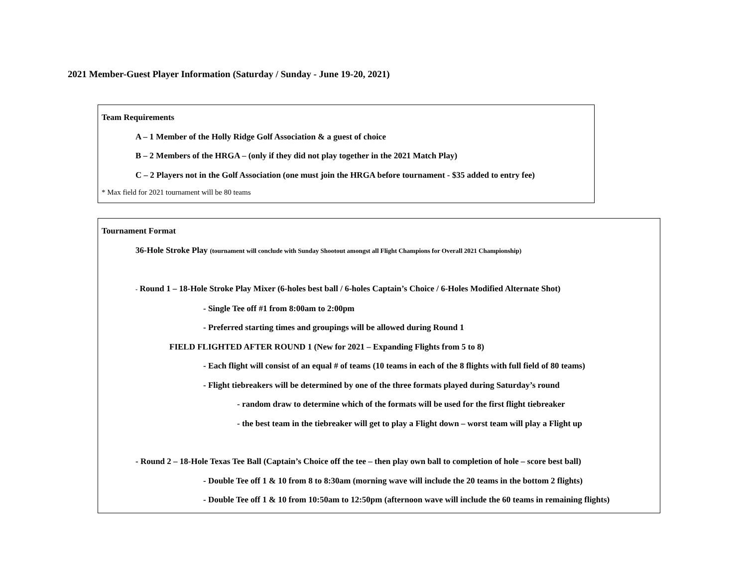2021 Member-Guest Player Information (Saturday / Sunday - June 19-20, 2021)
Team Requirements
A – 1 Member of the Holly Ridge Golf Association & a guest of choice
B – 2 Members of the HRGA – (only if they did not play together in the 2021 Match Play)
C – 2 Players not in the Golf Association (one must join the HRGA before tournament - $35 added to entry fee)
* Max field for 2021 tournament will be 80 teams
Tournament Format
36-Hole Stroke Play (tournament will conclude with Sunday Shootout amongst all Flight Champions for Overall 2021 Championship)
- Round 1 – 18-Hole Stroke Play Mixer (6-holes best ball / 6-holes Captain’s Choice / 6-Holes Modified Alternate Shot)
- Single Tee off #1 from 8:00am to 2:00pm
- Preferred starting times and groupings will be allowed during Round 1
FIELD FLIGHTED AFTER ROUND 1 (New for 2021 – Expanding Flights from 5 to 8)
- Each flight will consist of an equal # of teams (10 teams in each of the 8 flights with full field of 80 teams)
- Flight tiebreakers will be determined by one of the three formats played during Saturday’s round
- random draw to determine which of the formats will be used for the first flight tiebreaker
- the best team in the tiebreaker will get to play a Flight down – worst team will play a Flight up
- Round 2 – 18-Hole Texas Tee Ball (Captain’s Choice off the tee – then play own ball to completion of hole – score best ball)
- Double Tee off 1 & 10 from 8 to 8:30am (morning wave will include the 20 teams in the bottom 2 flights)
- Double Tee off 1 & 10 from 10:50am to 12:50pm (afternoon wave will include the 60 teams in remaining flights)